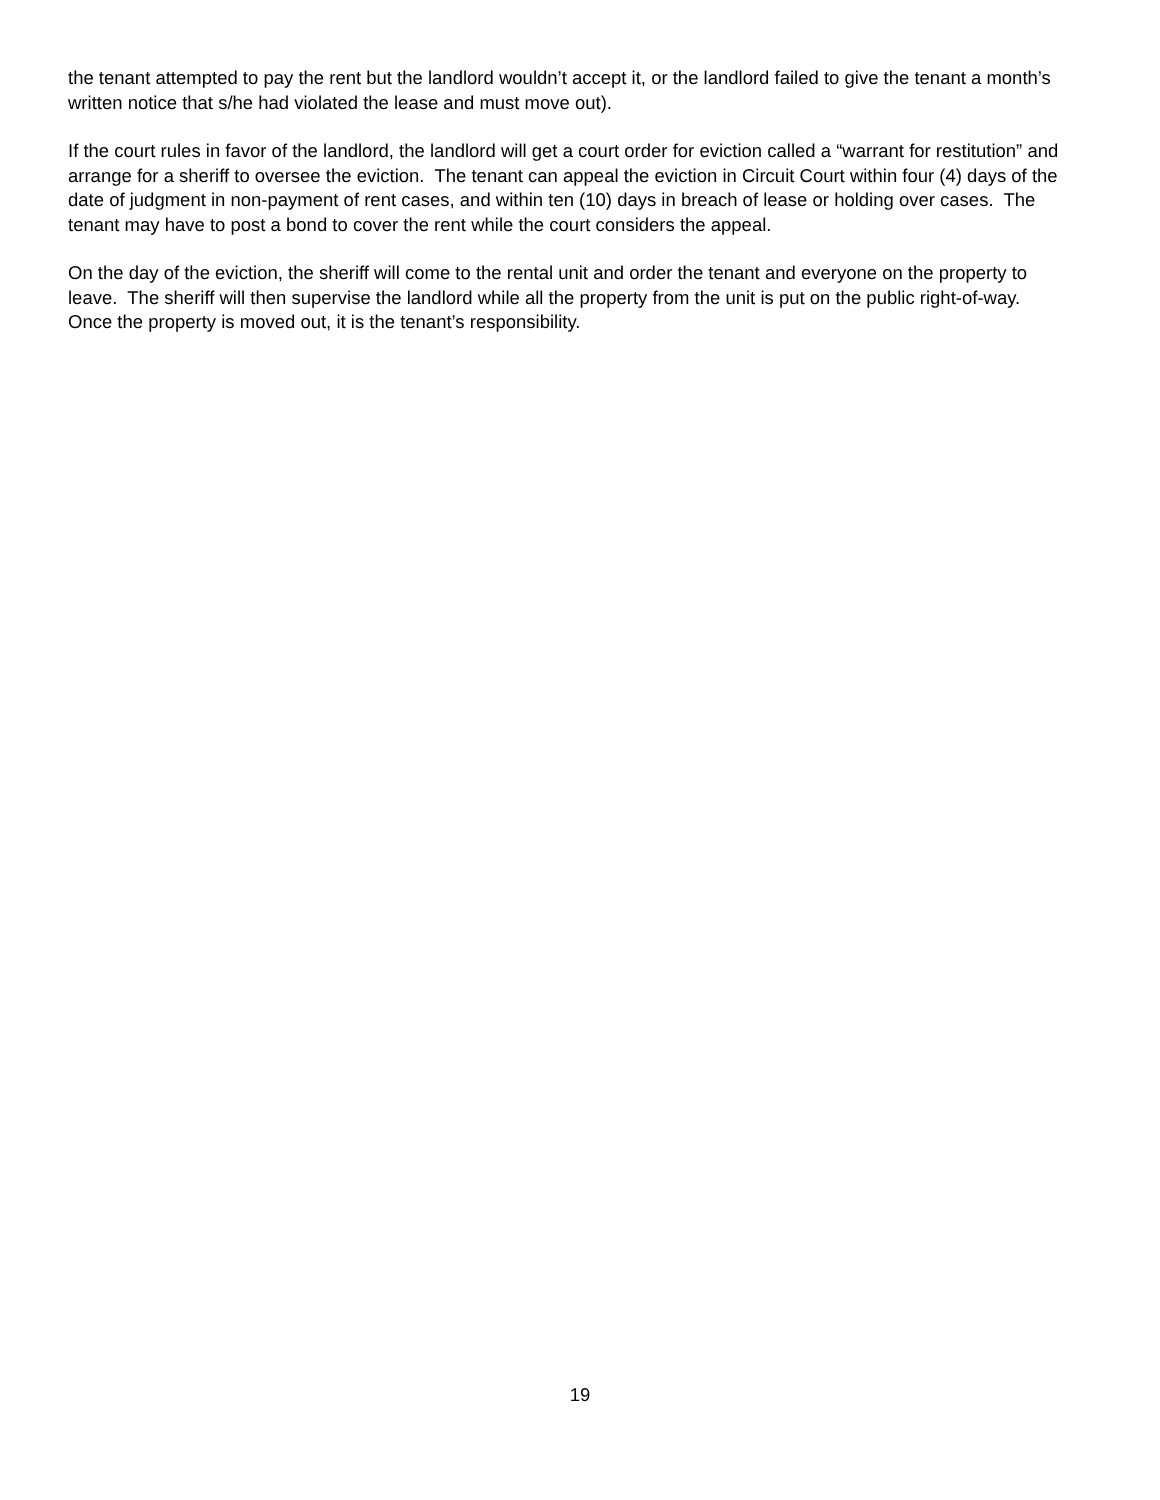the tenant attempted to pay the rent but the landlord wouldn’t accept it, or the landlord failed to give the tenant a month’s written notice that s/he had violated the lease and must move out).
If the court rules in favor of the landlord, the landlord will get a court order for eviction called a “warrant for restitution” and arrange for a sheriff to oversee the eviction. The tenant can appeal the eviction in Circuit Court within four (4) days of the date of judgment in non-payment of rent cases, and within ten (10) days in breach of lease or holding over cases. The tenant may have to post a bond to cover the rent while the court considers the appeal.
On the day of the eviction, the sheriff will come to the rental unit and order the tenant and everyone on the property to leave. The sheriff will then supervise the landlord while all the property from the unit is put on the public right-of-way. Once the property is moved out, it is the tenant’s responsibility.
19